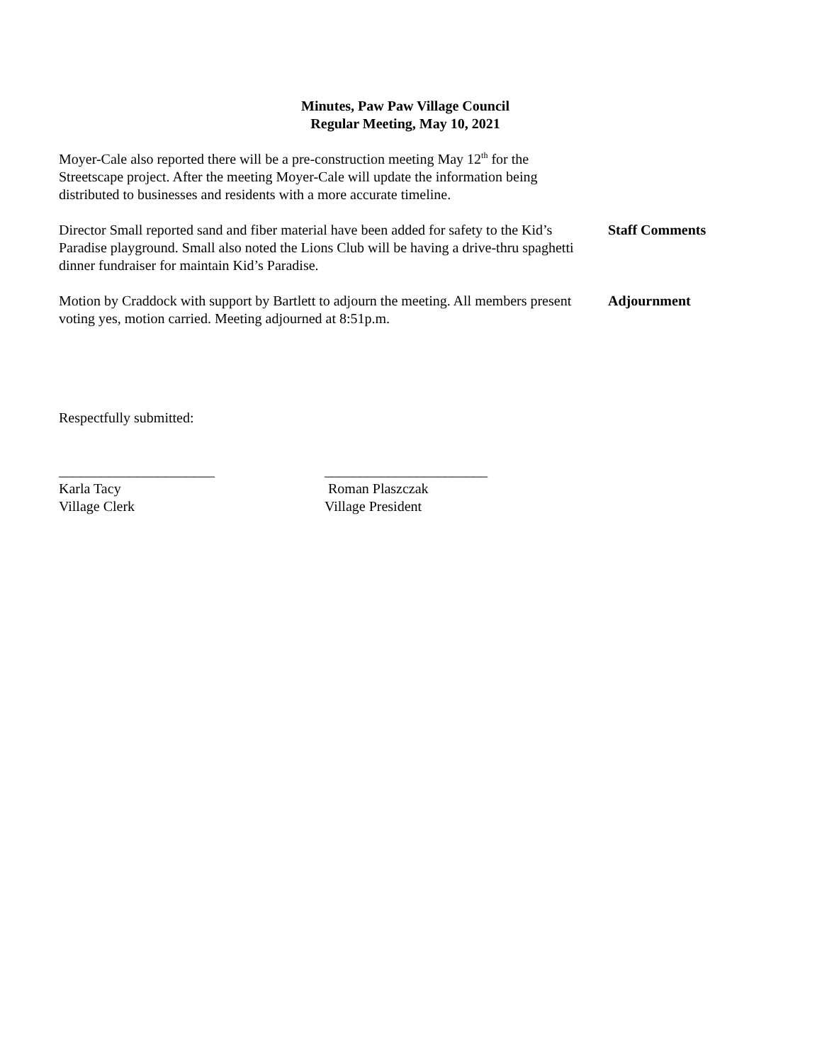Minutes, Paw Paw Village Council
Regular Meeting, May 10, 2021
Moyer-Cale also reported there will be a pre-construction meeting May 12<sup>th</sup> for the Streetscape project. After the meeting Moyer-Cale will update the information being distributed to businesses and residents with a more accurate timeline.
Director Small reported sand and fiber material have been added for safety to the Kid’s Paradise playground. Small also noted the Lions Club will be having a drive-thru spaghetti dinner fundraiser for maintain Kid’s Paradise.
Staff Comments
Motion by Craddock with support by Bartlett to adjourn the meeting. All members present voting yes, motion carried. Meeting adjourned at 8:51p.m.
Adjournment
Respectfully submitted:
______________________
Karla Tacy
Village Clerk
_______________________
Roman Plaszczak
Village President